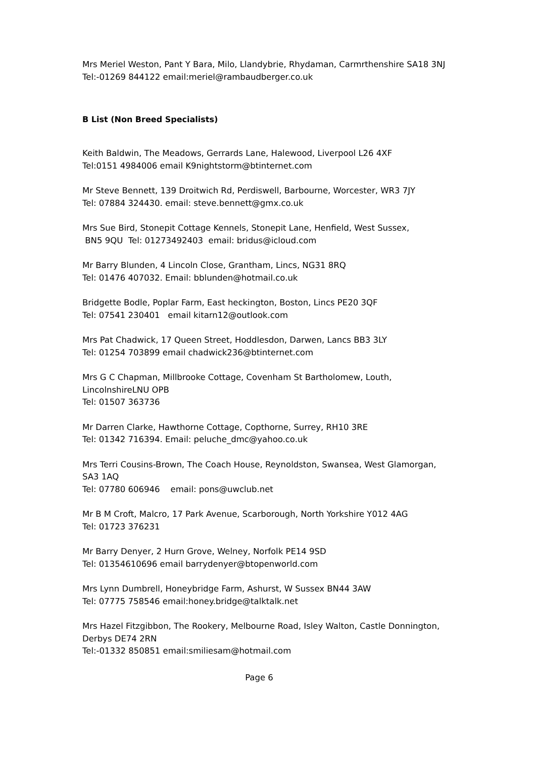Mrs Meriel Weston, Pant Y Bara, Milo, Llandybrie, Rhydaman, Carmrthenshire SA18 3NJ
Tel:-01269 844122 email:meriel@rambaudberger.co.uk
B List (Non Breed Specialists)
Keith Baldwin, The Meadows, Gerrards Lane, Halewood, Liverpool L26 4XF
Tel:0151 4984006 email K9nightstorm@btinternet.com
Mr Steve Bennett, 139 Droitwich Rd, Perdiswell, Barbourne, Worcester, WR3 7JY
Tel: 07884 324430. email: steve.bennett@gmx.co.uk
Mrs Sue Bird, Stonepit Cottage Kennels, Stonepit Lane, Henfield, West Sussex,
BN5 9QU Tel: 01273492403 email: bridus@icloud.com
Mr Barry Blunden, 4 Lincoln Close, Grantham, Lincs, NG31 8RQ
Tel: 01476 407032. Email: bblunden@hotmail.co.uk
Bridgette Bodle, Poplar Farm, East heckington, Boston, Lincs PE20 3QF
Tel: 07541 230401 email kitarn12@outlook.com
Mrs Pat Chadwick, 17 Queen Street, Hoddlesdon, Darwen, Lancs BB3 3LY
Tel: 01254 703899 email chadwick236@btinternet.com
Mrs G C Chapman, Millbrooke Cottage, Covenham St Bartholomew, Louth,
LincolnshireLNU OPB
Tel: 01507 363736
Mr Darren Clarke, Hawthorne Cottage, Copthorne, Surrey, RH10 3RE
Tel: 01342 716394. Email: peluche_dmc@yahoo.co.uk
Mrs Terri Cousins-Brown, The Coach House, Reynoldston, Swansea, West Glamorgan,
SA3 1AQ
Tel: 07780 606946 email: pons@uwclub.net
Mr B M Croft, Malcro, 17 Park Avenue, Scarborough, North Yorkshire Y012 4AG
Tel: 01723 376231
Mr Barry Denyer, 2 Hurn Grove, Welney, Norfolk PE14 9SD
Tel: 01354610696 email barrydenyer@btopenworld.com
Mrs Lynn Dumbrell, Honeybridge Farm, Ashurst, W Sussex BN44 3AW
Tel: 07775 758546 email:honey.bridge@talktalk.net
Mrs Hazel Fitzgibbon, The Rookery, Melbourne Road, Isley Walton, Castle Donnington,
Derbys DE74 2RN
Tel:-01332 850851 email:smiliesam@hotmail.com
Page 6